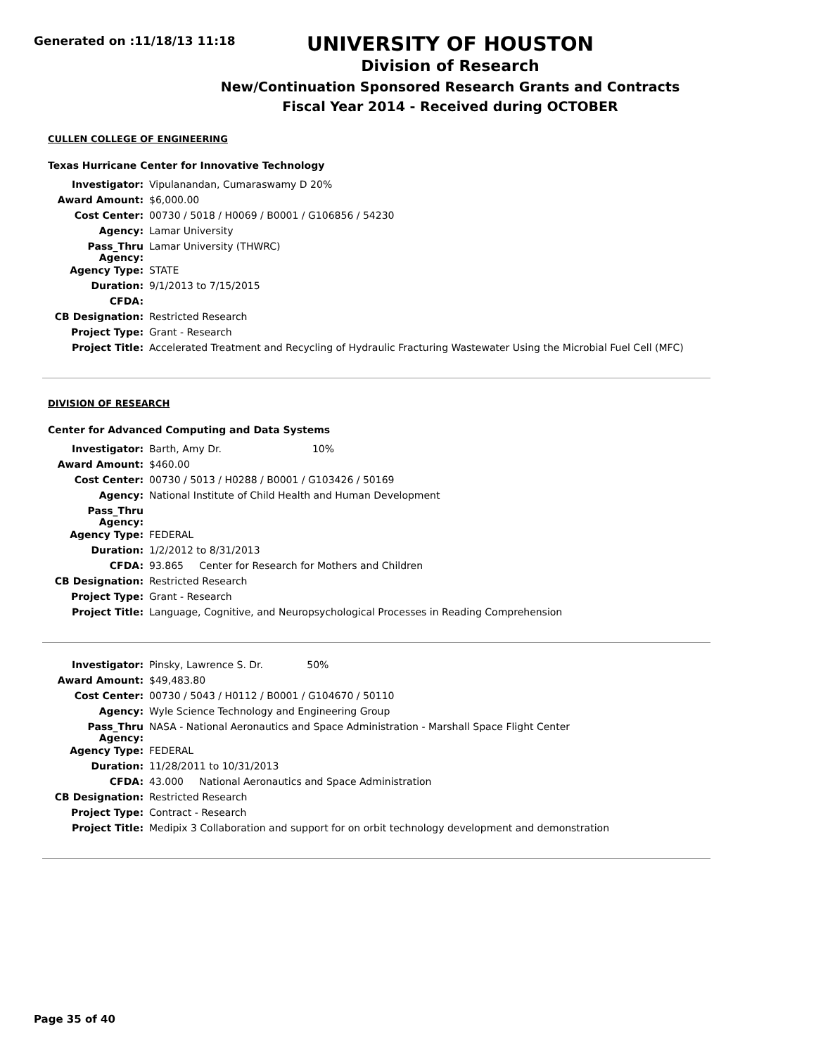Generated on :11/18/13 11:18
UNIVERSITY OF HOUSTON
Division of Research
New/Continuation Sponsored Research Grants and Contracts
Fiscal Year 2014 - Received during OCTOBER
CULLEN COLLEGE OF ENGINEERING
Texas Hurricane Center for Innovative Technology
| Investigator: | Vipulanandan, Cumaraswamy D 20% |
| Award Amount: | $6,000.00 |
| Cost Center: | 00730 / 5018 / H0069 / B0001 / G106856 / 54230 |
| Agency: | Lamar University |
| Pass_Thru Agency: | Lamar University (THWRC) |
| Agency Type: | STATE |
| Duration: | 9/1/2013 to 7/15/2015 |
| CFDA: | |
| CB Designation: | Restricted Research |
| Project Type: | Grant - Research |
| Project Title: | Accelerated Treatment and Recycling of Hydraulic Fracturing Wastewater Using the Microbial Fuel Cell (MFC) |
DIVISION OF RESEARCH
Center for Advanced Computing and Data Systems
| Investigator: | Barth, Amy Dr. 10% |
| Award Amount: | $460.00 |
| Cost Center: | 00730 / 5013 / H0288 / B0001 / G103426 / 50169 |
| Agency: | National Institute of Child Health and Human Development |
| Pass_Thru Agency: | |
| Agency Type: | FEDERAL |
| Duration: | 1/2/2012 to 8/31/2013 |
| CFDA: | 93.865 Center for Research for Mothers and Children |
| CB Designation: | Restricted Research |
| Project Type: | Grant - Research |
| Project Title: | Language, Cognitive, and Neuropsychological Processes in Reading Comprehension |
| Investigator: | Pinsky, Lawrence S. Dr. 50% |
| Award Amount: | $49,483.80 |
| Cost Center: | 00730 / 5043 / H0112 / B0001 / G104670 / 50110 |
| Agency: | Wyle Science Technology and Engineering Group |
| Pass_Thru Agency: | NASA - National Aeronautics and Space Administration - Marshall Space Flight Center |
| Agency Type: | FEDERAL |
| Duration: | 11/28/2011 to 10/31/2013 |
| CFDA: | 43.000 National Aeronautics and Space Administration |
| CB Designation: | Restricted Research |
| Project Type: | Contract - Research |
| Project Title: | Medipix 3 Collaboration and support for on orbit technology development and demonstration |
Page 35 of 40